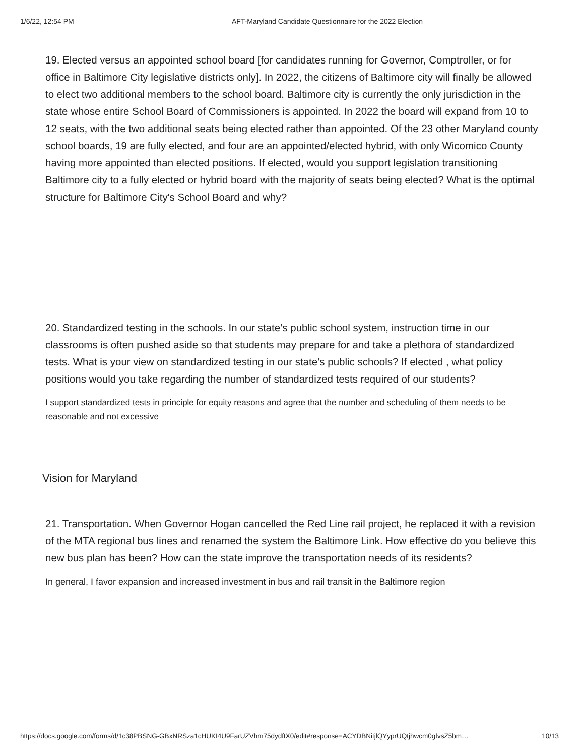1/6/22, 12:54 PM AFT-Maryland Candidate Questionnaire for the 2022 Election
19. Elected versus an appointed school board [for candidates running for Governor, Comptroller, or for office in Baltimore City legislative districts only]. In 2022, the citizens of Baltimore city will finally be allowed to elect two additional members to the school board. Baltimore city is currently the only jurisdiction in the state whose entire School Board of Commissioners is appointed. In 2022 the board will expand from 10 to 12 seats, with the two additional seats being elected rather than appointed. Of the 23 other Maryland county school boards, 19 are fully elected, and four are an appointed/elected hybrid, with only Wicomico County having more appointed than elected positions. If elected, would you support legislation transitioning Baltimore city to a fully elected or hybrid board with the majority of seats being elected? What is the optimal structure for Baltimore City's School Board and why?
20. Standardized testing in the schools. In our state’s public school system, instruction time in our classrooms is often pushed aside so that students may prepare for and take a plethora of standardized tests. What is your view on standardized testing in our state’s public schools? If elected , what policy positions would you take regarding the number of standardized tests required of our students?
I support standardized tests in principle for equity reasons and agree that the number and scheduling of them needs to be reasonable and not excessive
Vision for Maryland
21. Transportation. When Governor Hogan cancelled the Red Line rail project, he replaced it with a revision of the MTA regional bus lines and renamed the system the Baltimore Link. How effective do you believe this new bus plan has been? How can the state improve the transportation needs of its residents?
In general, I favor expansion and increased investment in bus and rail transit in the Baltimore region
https://docs.google.com/forms/d/1c38PBSNG-GBxNRSza1cHUKI4U9FarUZVhm75dydftX0/edit#response=ACYDBNitjlQYyprUQtjhwcm0gfvsZ5bm… 10/13